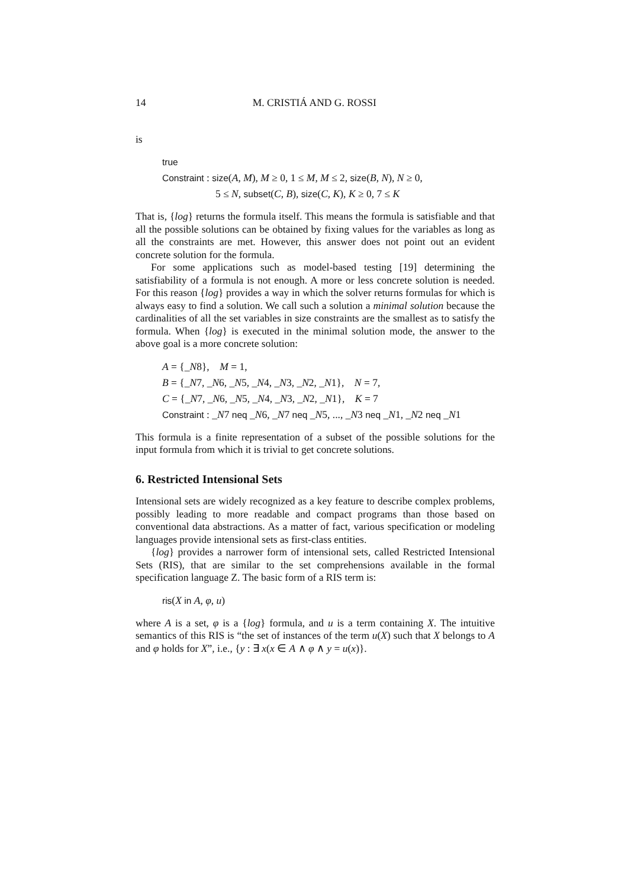14 M. CRISTIÁ AND G. ROSSI
is
true
Constraint : size(A, M), M ≥ 0, 1 ≤ M, M ≤ 2, size(B, N), N ≥ 0,
5 ≤ N, subset(C, B), size(C, K), K ≥ 0, 7 ≤ K
That is, {log} returns the formula itself. This means the formula is satisfiable and that all the possible solutions can be obtained by fixing values for the variables as long as all the constraints are met. However, this answer does not point out an evident concrete solution for the formula.
For some applications such as model-based testing [19] determining the satisfiability of a formula is not enough. A more or less concrete solution is needed. For this reason {log} provides a way in which the solver returns formulas for which is always easy to find a solution. We call such a solution a minimal solution because the cardinalities of all the set variables in size constraints are the smallest as to satisfy the formula. When {log} is executed in the minimal solution mode, the answer to the above goal is a more concrete solution:
A = {_N8}, M = 1,
B = {_N7, _N6, _N5, _N4, _N3, _N2, _N1}, N = 7,
C = {_N7, _N6, _N5, _N4, _N3, _N2, _N1}, K = 7
Constraint : _N7 neq _N6, _N7 neq _N5, ..., _N3 neq _N1, _N2 neq _N1
This formula is a finite representation of a subset of the possible solutions for the input formula from which it is trivial to get concrete solutions.
6. Restricted Intensional Sets
Intensional sets are widely recognized as a key feature to describe complex problems, possibly leading to more readable and compact programs than those based on conventional data abstractions. As a matter of fact, various specification or modeling languages provide intensional sets as first-class entities.
{log} provides a narrower form of intensional sets, called Restricted Intensional Sets (RIS), that are similar to the set comprehensions available in the formal specification language Z. The basic form of a RIS term is:
ris(X in A, φ, u)
where A is a set, φ is a {log} formula, and u is a term containing X. The intuitive semantics of this RIS is “the set of instances of the term u(X) such that X belongs to A and φ holds for X”, i.e., {y : ∃ x(x ∈ A ∧ φ ∧ y = u(x)}.